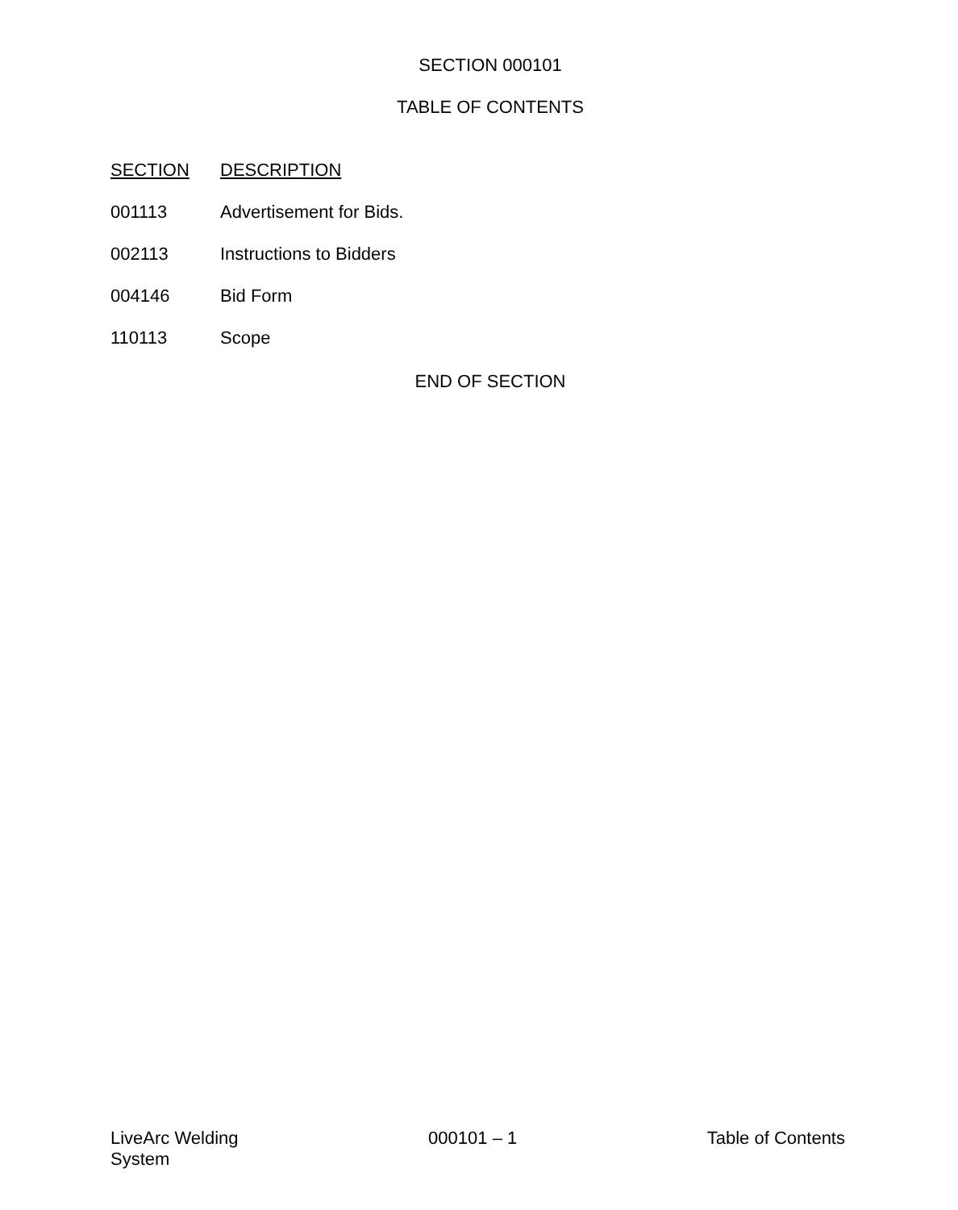SECTION 000101
TABLE OF CONTENTS
SECTION DESCRIPTION
001113 Advertisement for Bids.
002113 Instructions to Bidders
004146 Bid Form
110113 Scope
END OF SECTION
LiveArc Welding
System
000101 – 1 Table of Contents